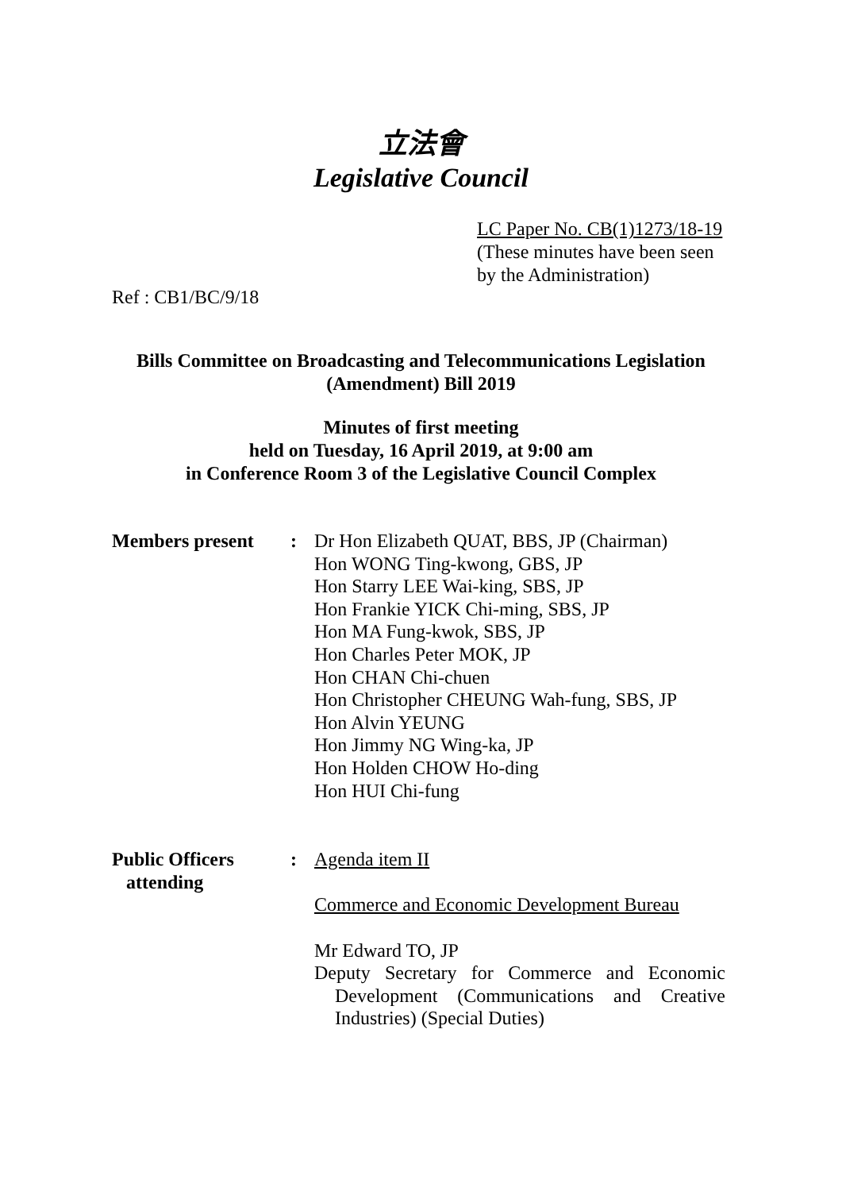立法會
Legislative Council
LC Paper No. CB(1)1273/18-19
(These minutes have been seen
by the Administration)
Ref : CB1/BC/9/18
Bills Committee on Broadcasting and Telecommunications Legislation
(Amendment) Bill 2019
Minutes of first meeting
held on Tuesday, 16 April 2019, at 9:00 am
in Conference Room 3 of the Legislative Council Complex
Members present : Dr Hon Elizabeth QUAT, BBS, JP (Chairman)
Hon WONG Ting-kwong, GBS, JP
Hon Starry LEE Wai-king, SBS, JP
Hon Frankie YICK Chi-ming, SBS, JP
Hon MA Fung-kwok, SBS, JP
Hon Charles Peter MOK, JP
Hon CHAN Chi-chuen
Hon Christopher CHEUNG Wah-fung, SBS, JP
Hon Alvin YEUNG
Hon Jimmy NG Wing-ka, JP
Hon Holden CHOW Ho-ding
Hon HUI Chi-fung
Public Officers
attending
: Agenda item II
Commerce and Economic Development Bureau
Mr Edward TO, JP
Deputy Secretary for Commerce and Economic Development (Communications and Creative Industries) (Special Duties)